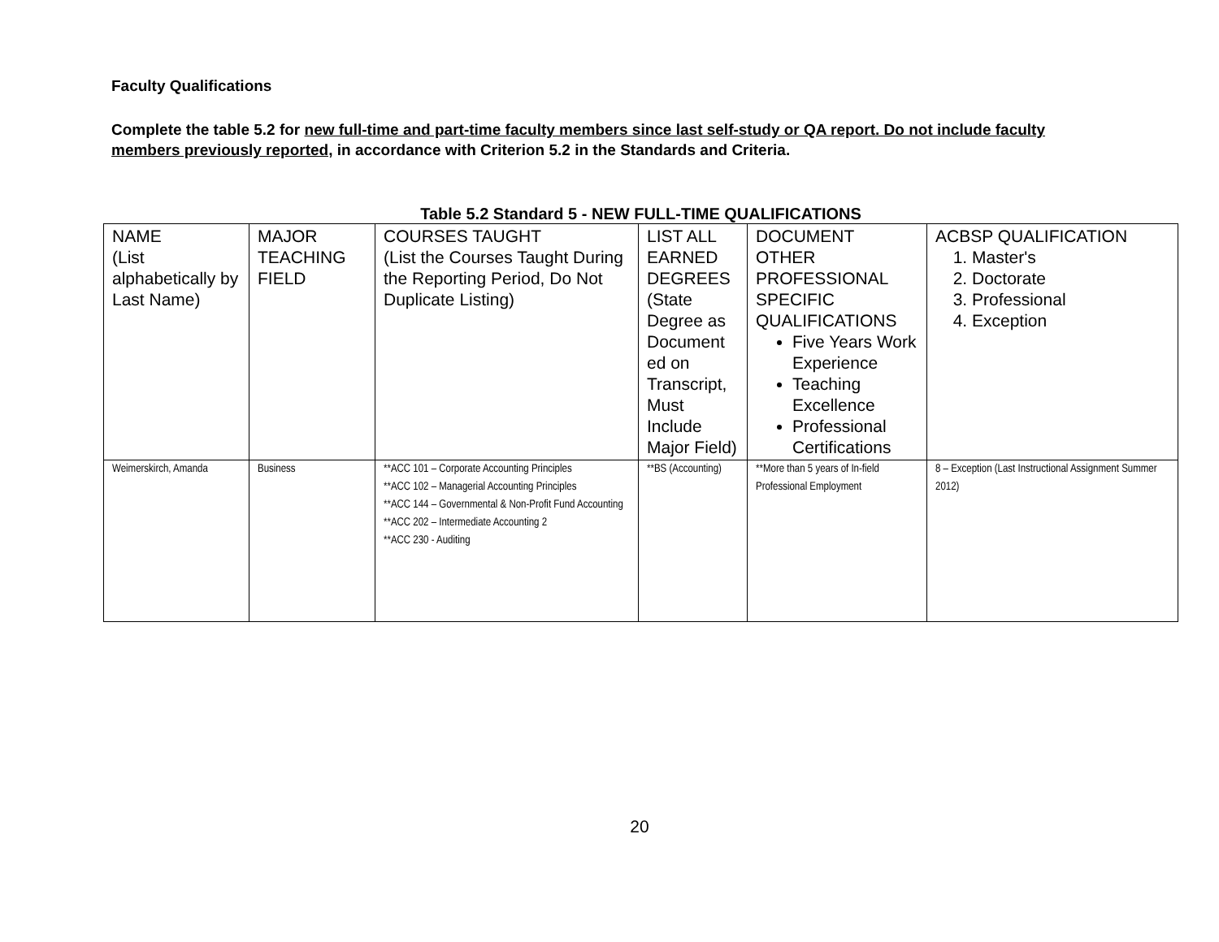Faculty Qualifications
Complete the table 5.2 for new full-time and part-time faculty members since last self-study or QA report. Do not include faculty members previously reported, in accordance with Criterion 5.2 in the Standards and Criteria.
Table 5.2 Standard 5 - NEW FULL-TIME QUALIFICATIONS
| NAME (List alphabetically by Last Name) | MAJOR TEACHING FIELD | COURSES TAUGHT (List the Courses Taught During the Reporting Period, Do Not Duplicate Listing) | LIST ALL EARNED DEGREES (State Degree as Document ed on Transcript, Must Include Major Field) | DOCUMENT OTHER PROFESSIONAL SPECIFIC QUALIFICATIONS Five Years Work Experience Teaching Excellence Professional Certifications | ACBSP QUALIFICATION 1. Master's 2. Doctorate 3. Professional 4. Exception |
| Weimerskirch, Amanda | Business | **ACC 101 – Corporate Accounting Principles **ACC 102 – Managerial Accounting Principles **ACC 144 – Governmental & Non-Profit Fund Accounting **ACC 202 – Intermediate Accounting 2 **ACC 230 - Auditing | **BS (Accounting) | **More than 5 years of In-field Professional Employment | 8 – Exception (Last Instructional Assignment Summer 2012) |
20